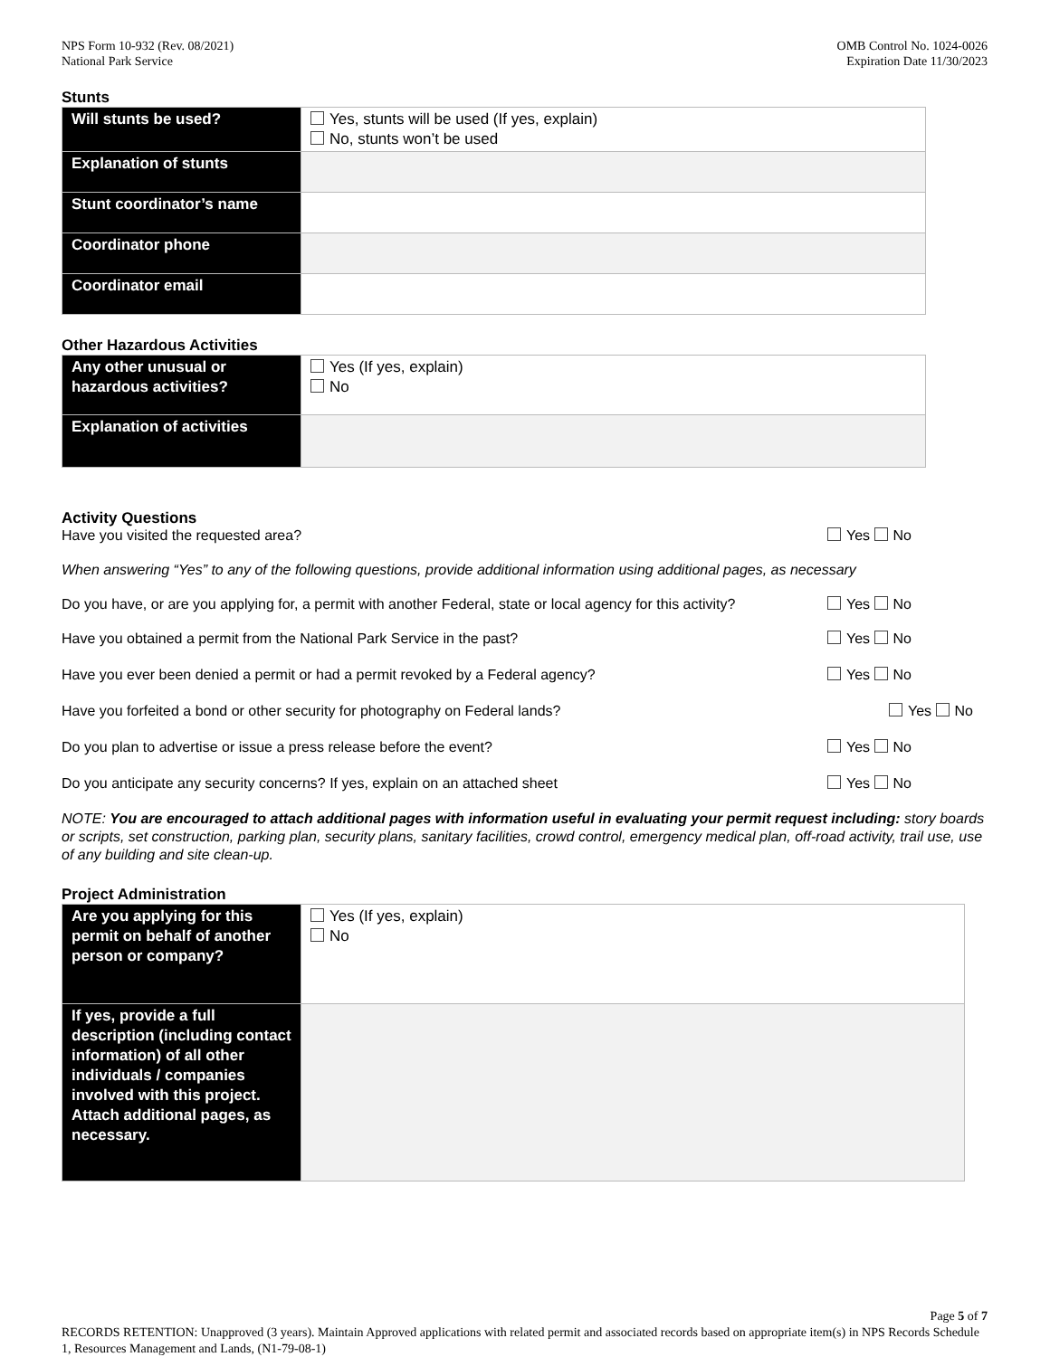NPS Form 10-932 (Rev. 08/2021)
National Park Service
OMB Control No. 1024-0026
Expiration Date 11/30/2023
Stunts
| Will stunts be used? | Yes, stunts will be used (If yes, explain) No, stunts won’t be used |
| Explanation of stunts | |
| Stunt coordinator’s name | |
| Coordinator phone | |
| Coordinator email | |
Other Hazardous Activities
| Any other unusual or hazardous activities? | Yes (If yes, explain) No |
| Explanation of activities | |
Activity Questions
Have you visited the requested area? Yes No
When answering “Yes” to any of the following questions, provide additional information using additional pages, as necessary
Do you have, or are you applying for, a permit with another Federal, state or local agency for this activity? Yes No
Have you obtained a permit from the National Park Service in the past? Yes No
Have you ever been denied a permit or had a permit revoked by a Federal agency? Yes No
Have you forfeited a bond or other security for photography on Federal lands? Yes No
Do you plan to advertise or issue a press release before the event? Yes No
Do you anticipate any security concerns? If yes, explain on an attached sheet Yes No
NOTE: You are encouraged to attach additional pages with information useful in evaluating your permit request including: story boards or scripts, set construction, parking plan, security plans, sanitary facilities, crowd control, emergency medical plan, off-road activity, trail use, use of any building and site clean-up.
Project Administration
| Are you applying for this permit on behalf of another person or company? | Yes (If yes, explain) No |
| If yes, provide a full description (including contact information) of all other individuals / companies involved with this project. Attach additional pages, as necessary. | |
Page 5 of 7
RECORDS RETENTION: Unapproved (3 years). Maintain Approved applications with related permit and associated records based on appropriate item(s) in NPS Records Schedule 1, Resources Management and Lands, (N1-79-08-1)